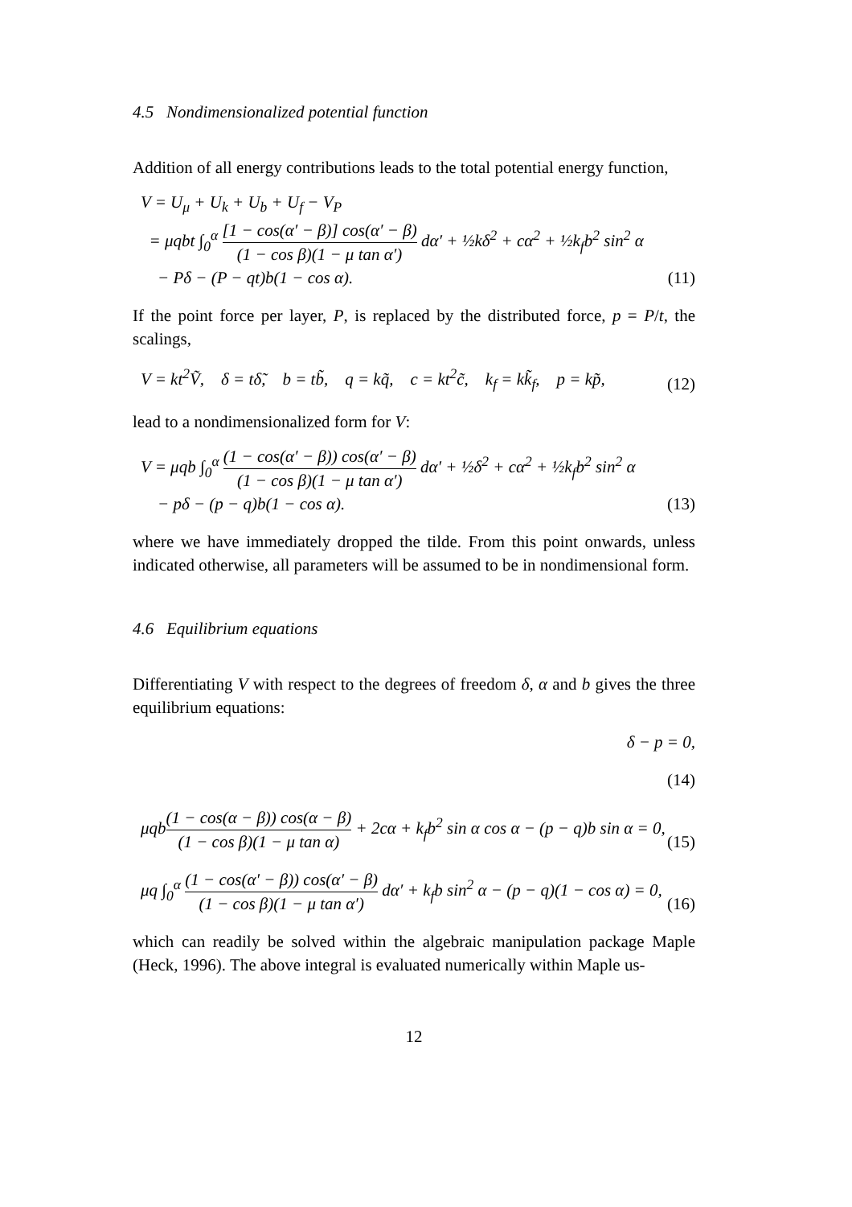4.5 Nondimensionalized potential function
Addition of all energy contributions leads to the total potential energy function,
V = U<sub>μ</sub> + U<sub>k</sub> + U<sub>b</sub> + U<sub>f</sub> − V<sub>P</sub>
= μqbt ∫<sub>0</sub><sup>α</sup> [1 − cos(α′ − β)] cos(α′ − β) (1 − cos β)(1 − μ tan α′) dα′ + ½kδ<sup>2</sup> + cα<sup>2</sup> + ½k<sub>f</sub>b<sup>2</sup> sin<sup>2</sup> α
− Pδ − (P − qt)b(1 − cos α).
(11)
If the point force per layer, P, is replaced by the distributed force, p = P/t, the scalings,
V = kt<sup>2</sup>Ṽ, δ = tδ̃, b = tb̃, q = kq̃, c = kt<sup>2</sup>c̃, k<sub>f</sub> = kk̃<sub>f</sub>, p = kp̃,
(12)
lead to a nondimensionalized form for V:
V = μqb ∫<sub>0</sub><sup>α</sup> (1 − cos(α′ − β)) cos(α′ − β) (1 − cos β)(1 − μ tan α′) dα′ + ½δ<sup>2</sup> + cα<sup>2</sup> + ½k<sub>f</sub>b<sup>2</sup> sin<sup>2</sup> α
− pδ − (p − q)b(1 − cos α).
(13)
where we have immediately dropped the tilde. From this point onwards, unless indicated otherwise, all parameters will be assumed to be in nondimensional form.
4.6 Equilibrium equations
Differentiating V with respect to the degrees of freedom δ, α and b gives the three equilibrium equations:
δ − p = 0,
(14)
μqb(1 − cos(α − β)) cos(α − β) (1 − cos β)(1 − μ tan α) + 2cα + k<sub>f</sub>b<sup>2</sup> sin α cos α − (p − q)b sin α = 0,
(15)
μq ∫<sub>0</sub><sup>α</sup> (1 − cos(α′ − β)) cos(α′ − β) (1 − cos β)(1 − μ tan α′) dα′ + k<sub>f</sub>b sin<sup>2</sup> α − (p − q)(1 − cos α) = 0,
(16)
which can readily be solved within the algebraic manipulation package Maple (Heck, 1996). The above integral is evaluated numerically within Maple us-
12